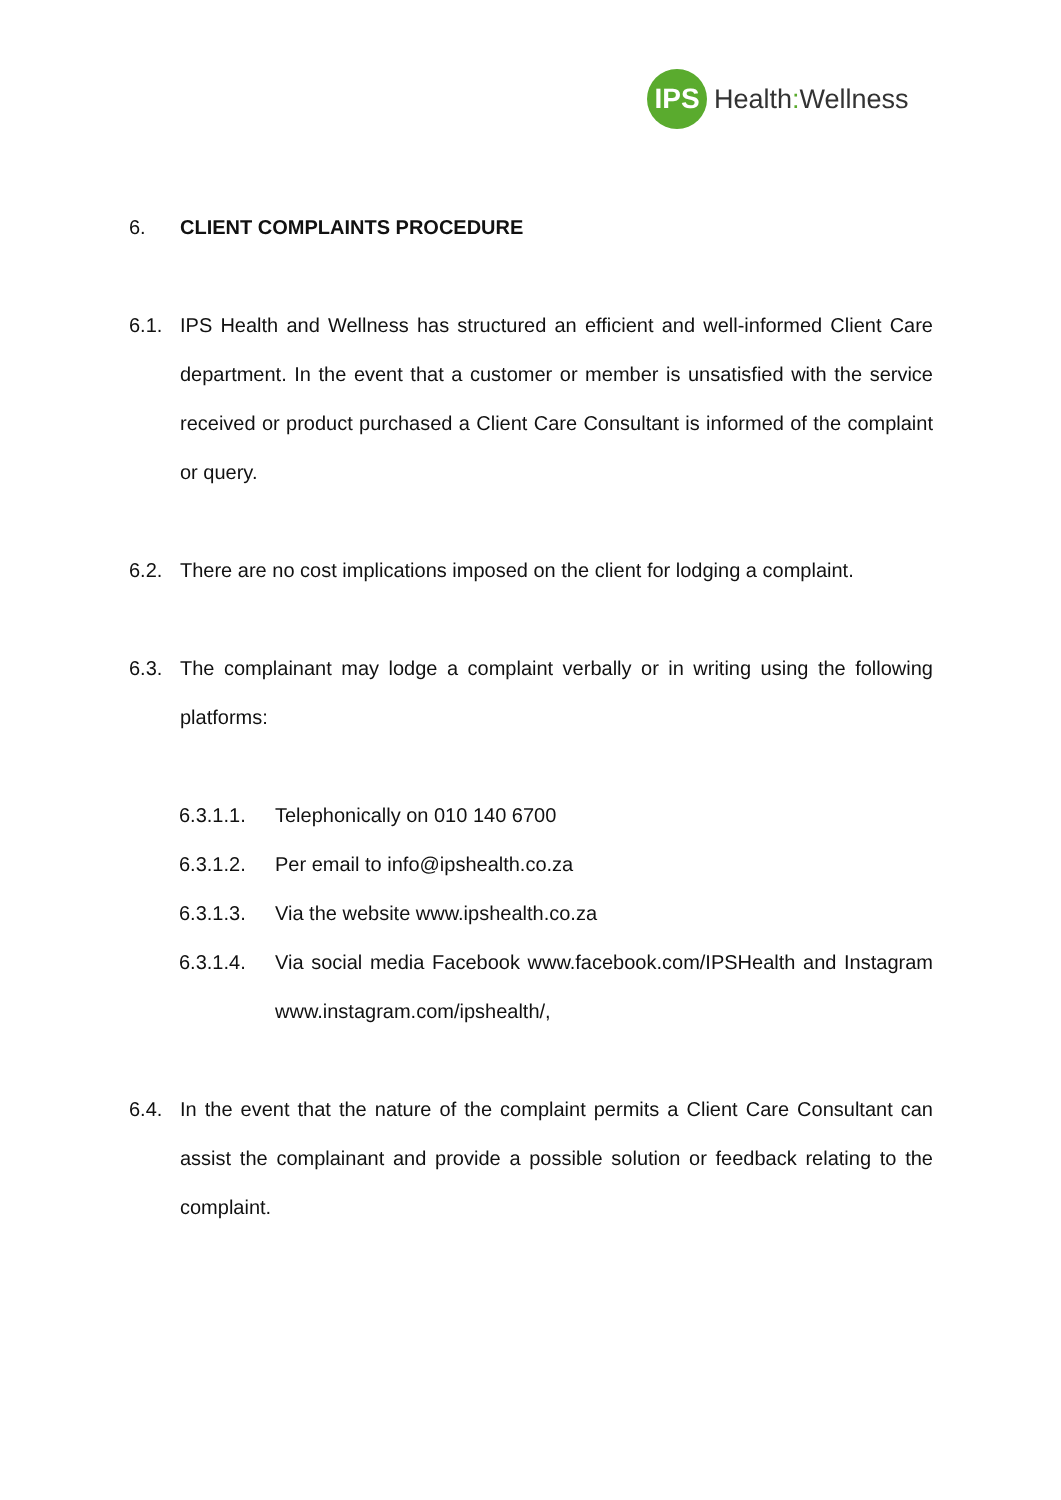IPS
Health: Wellness
6. CLIENT COMPLAINTS PROCEDURE
6.1. IPS Health and Wellness has structured an efficient and well-informed Client Care department. In the event that a customer or member is unsatisfied with the service received or product purchased a Client Care Consultant is informed of the complaint or query.
6.2. There are no cost implications imposed on the client for lodging a complaint.
6.3. The complainant may lodge a complaint verbally or in writing using the following platforms:
6.3.1.1. Telephonically on 010 140 6700
6.3.1.2. Per email to info@ipshealth.co.za
6.3.1.3. Via the website www.ipshealth.co.za
6.3.1.4. Via social media Facebook www.facebook.com/IPSHealth and Instagram www.instagram.com/ipshealth/,
6.4. In the event that the nature of the complaint permits a Client Care Consultant can assist the complainant and provide a possible solution or feedback relating to the complaint.